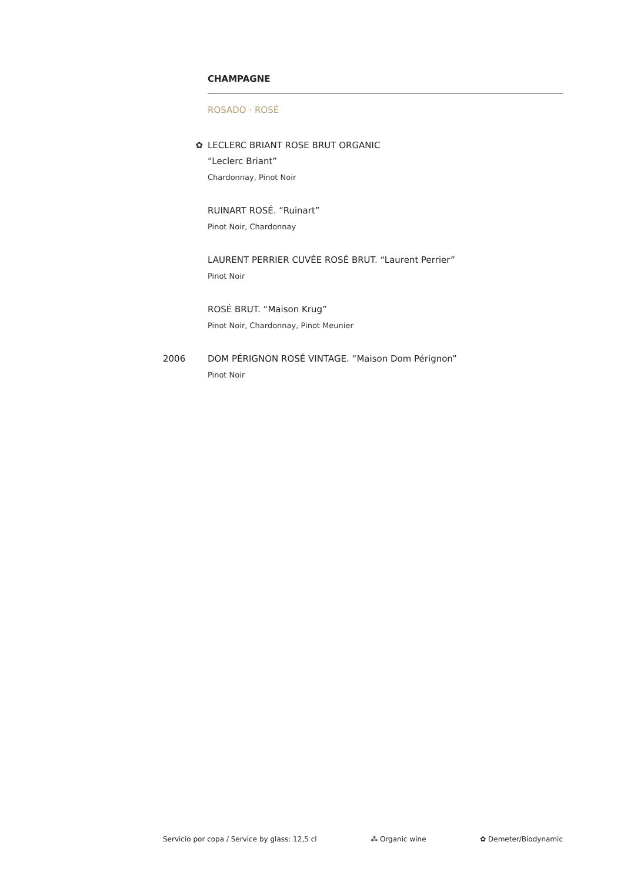CHAMPAGNE
ROSADO · ROSÉ
✿ LECLERC BRIANT ROSE BRUT ORGANIC
“Leclerc Briant”
Chardonnay, Pinot Noir
RUINART ROSÉ. “Ruinart”
Pinot Noir, Chardonnay
LAURENT PERRIER CUVÉE ROSÉ BRUT. “Laurent Perrier”
Pinot Noir
ROSÉ BRUT. “Maison Krug”
Pinot Noir, Chardonnay, Pinot Meunier
2006 DOM PÉRIGNON ROSÉ VINTAGE. “Maison Dom Pérignon”
Pinot Noir
Servicio por copa / Service by glass: 12,5 cl ⁂ Organic wine ✿ Demeter/Biodynamic